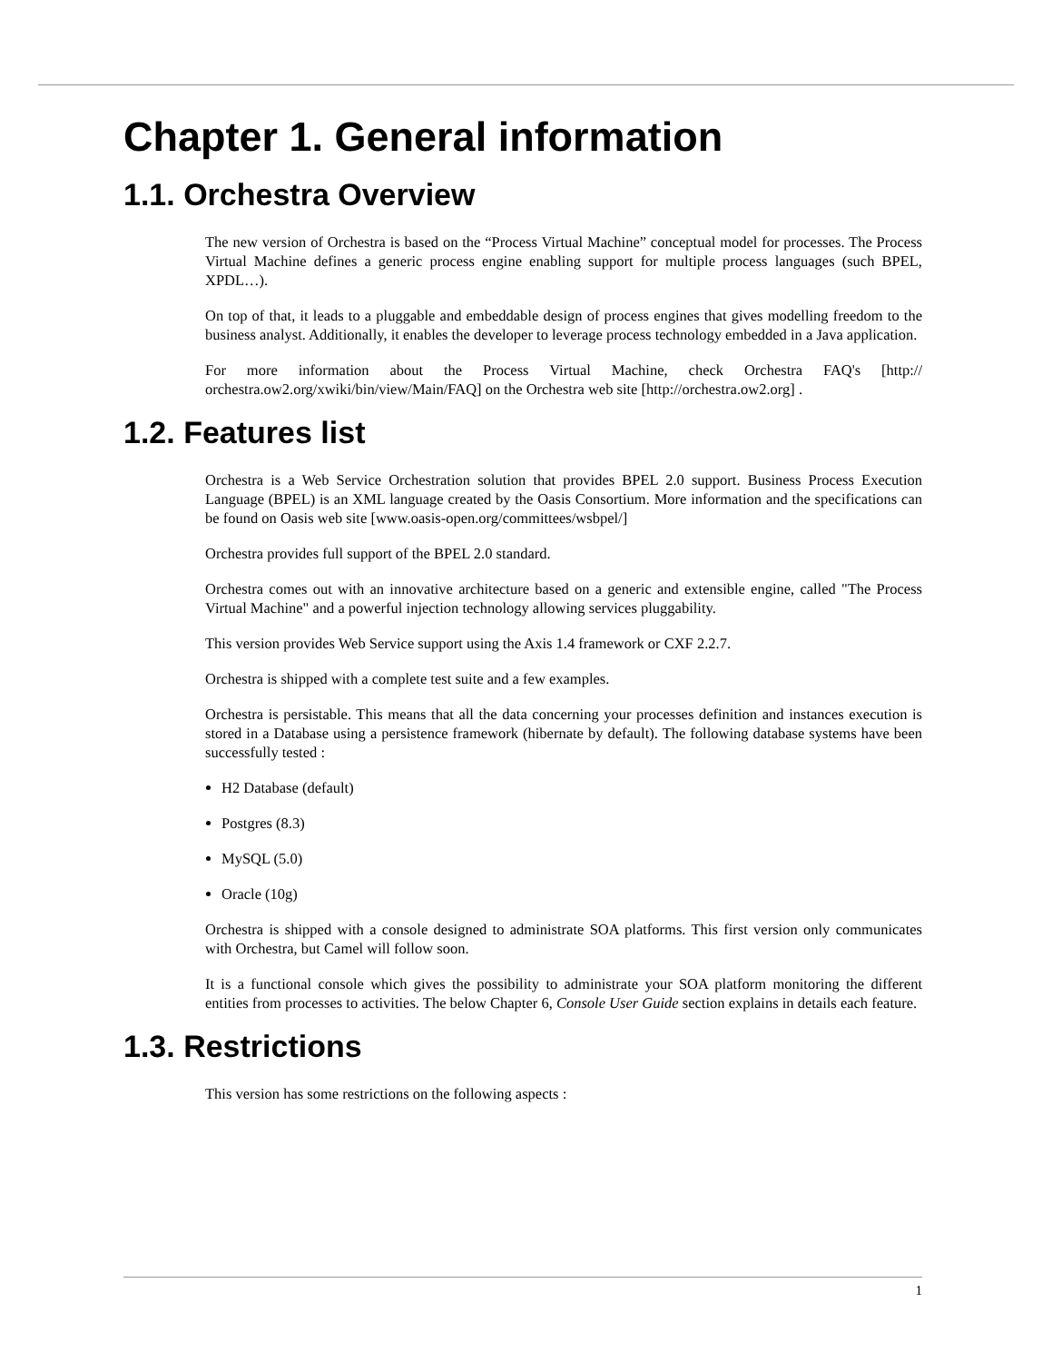Chapter 1. General information
1.1. Orchestra Overview
The new version of Orchestra is based on the “Process Virtual Machine” conceptual model for processes. The Process Virtual Machine defines a generic process engine enabling support for multiple process languages (such BPEL, XPDL…).
On top of that, it leads to a pluggable and embeddable design of process engines that gives modelling freedom to the business analyst. Additionally, it enables the developer to leverage process technology embedded in a Java application.
For more information about the Process Virtual Machine, check Orchestra FAQ's [http:// orchestra.ow2.org/xwiki/bin/view/Main/FAQ] on the Orchestra web site [http://orchestra.ow2.org] .
1.2. Features list
Orchestra is a Web Service Orchestration solution that provides BPEL 2.0 support. Business Process Execution Language (BPEL) is an XML language created by the Oasis Consortium. More information and the specifications can be found on Oasis web site [www.oasis-open.org/committees/wsbpel/]
Orchestra provides full support of the BPEL 2.0 standard.
Orchestra comes out with an innovative architecture based on a generic and extensible engine, called "The Process Virtual Machine" and a powerful injection technology allowing services pluggability.
This version provides Web Service support using the Axis 1.4 framework or CXF 2.2.7.
Orchestra is shipped with a complete test suite and a few examples.
Orchestra is persistable. This means that all the data concerning your processes definition and instances execution is stored in a Database using a persistence framework (hibernate by default). The following database systems have been successfully tested :
H2 Database (default)
Postgres (8.3)
MySQL (5.0)
Oracle (10g)
Orchestra is shipped with a console designed to administrate SOA platforms. This first version only communicates with Orchestra, but Camel will follow soon.
It is a functional console which gives the possibility to administrate your SOA platform monitoring the different entities from processes to activities. The below Chapter 6, Console User Guide section explains in details each feature.
1.3. Restrictions
This version has some restrictions on the following aspects :
1